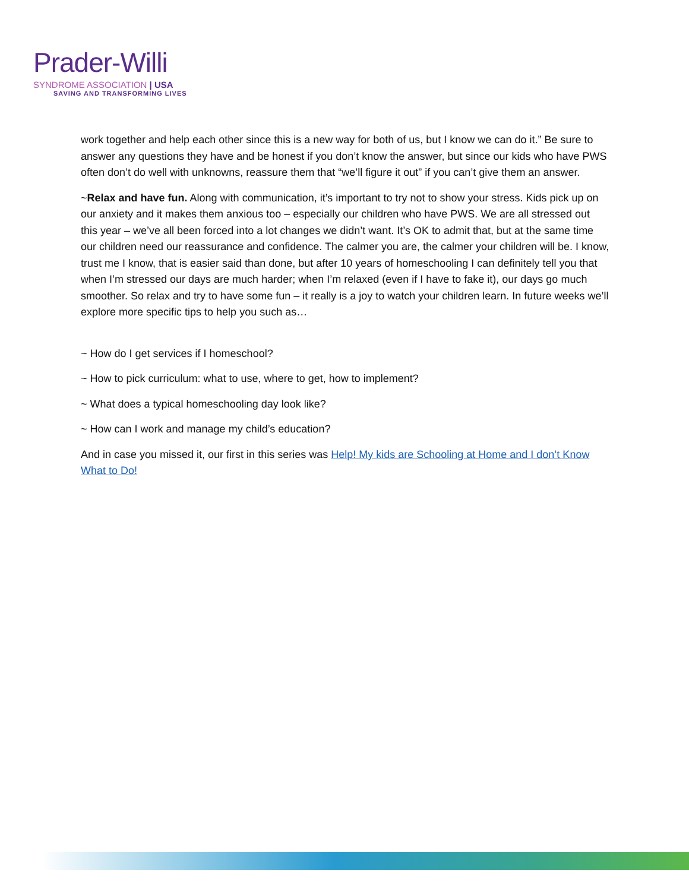Prader-Willi
SYNDROME ASSOCIATION | USA
SAVING AND TRANSFORMING LIVES
work together and help each other since this is a new way for both of us, but I know we can do it.” Be sure to answer any questions they have and be honest if you don’t know the answer, but since our kids who have PWS often don’t do well with unknowns, reassure them that “we’ll figure it out” if you can’t give them an answer.
~Relax and have fun. Along with communication, it’s important to try not to show your stress. Kids pick up on our anxiety and it makes them anxious too – especially our children who have PWS. We are all stressed out this year – we’ve all been forced into a lot changes we didn’t want. It’s OK to admit that, but at the same time our children need our reassurance and confidence. The calmer you are, the calmer your children will be. I know, trust me I know, that is easier said than done, but after 10 years of homeschooling I can definitely tell you that when I’m stressed our days are much harder; when I’m relaxed (even if I have to fake it), our days go much smoother. So relax and try to have some fun – it really is a joy to watch your children learn. In future weeks we’ll explore more specific tips to help you such as…
~ How do I get services if I homeschool?
~ How to pick curriculum: what to use, where to get, how to implement?
~ What does a typical homeschooling day look like?
~ How can I work and manage my child’s education?
And in case you missed it, our first in this series was Help! My kids are Schooling at Home and I don’t Know What to Do!